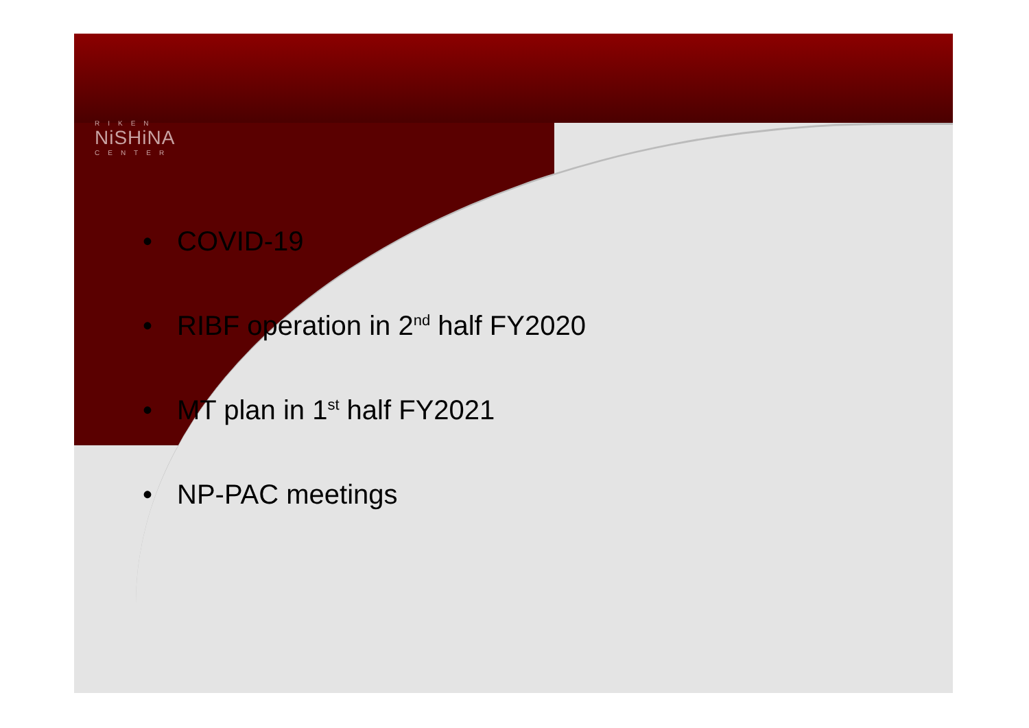RIKEN
NiSHiNA
CENTER
• COVID-19
• RIBF operation in 2<sup>nd</sup> half FY2020
• MT plan in 1<sup>st</sup> half FY2021
• NP-PAC meetings